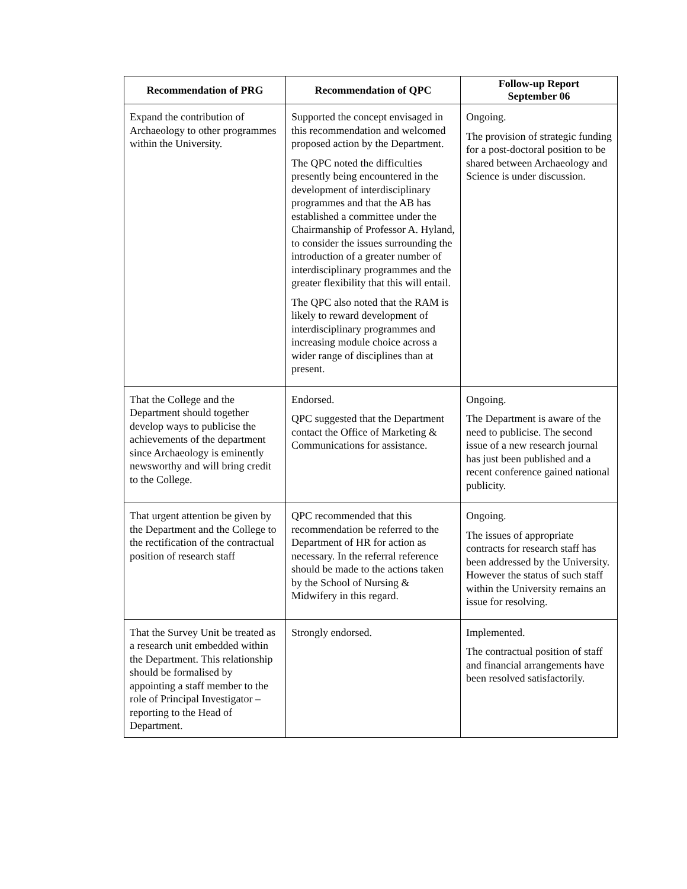| Recommendation of PRG | Recommendation of QPC | Follow-up Report September 06 |
| --- | --- | --- |
| Expand the contribution of Archaeology to other programmes within the University. | Supported the concept envisaged in this recommendation and welcomed proposed action by the Department. The QPC noted the difficulties presently being encountered in the development of interdisciplinary programmes and that the AB has established a committee under the Chairmanship of Professor A. Hyland, to consider the issues surrounding the introduction of a greater number of interdisciplinary programmes and the greater flexibility that this will entail. The QPC also noted that the RAM is likely to reward development of interdisciplinary programmes and increasing module choice across a wider range of disciplines than at present. | Ongoing. The provision of strategic funding for a post-doctoral position to be shared between Archaeology and Science is under discussion. |
| That the College and the Department should together develop ways to publicise the achievements of the department since Archaeology is eminently newsworthy and will bring credit to the College. | Endorsed. QPC suggested that the Department contact the Office of Marketing & Communications for assistance. | Ongoing. The Department is aware of the need to publicise. The second issue of a new research journal has just been published and a recent conference gained national publicity. |
| That urgent attention be given by the Department and the College to the rectification of the contractual position of research staff | QPC recommended that this recommendation be referred to the Department of HR for action as necessary. In the referral reference should be made to the actions taken by the School of Nursing & Midwifery in this regard. | Ongoing. The issues of appropriate contracts for research staff has been addressed by the University. However the status of such staff within the University remains an issue for resolving. |
| That the Survey Unit be treated as a research unit embedded within the Department. This relationship should be formalised by appointing a staff member to the role of Principal Investigator – reporting to the Head of Department. | Strongly endorsed. | Implemented. The contractual position of staff and financial arrangements have been resolved satisfactorily. |